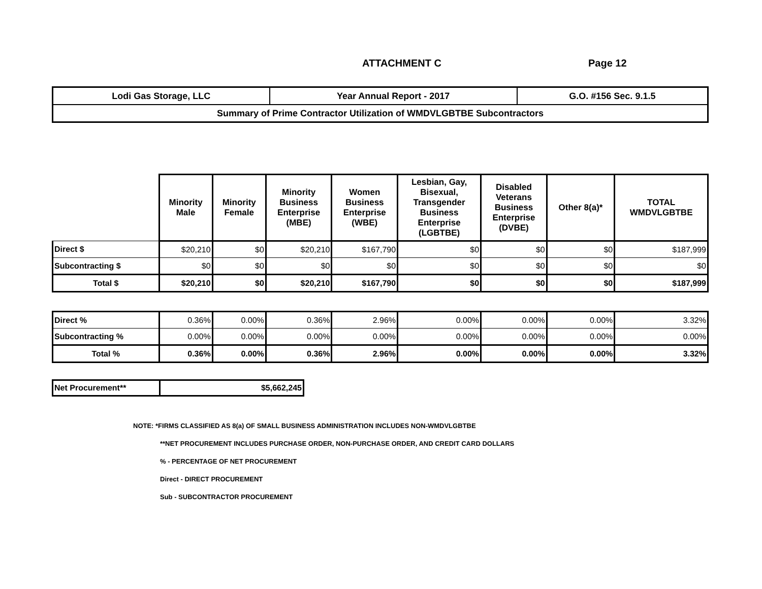ATTACHMENT C Page 12
| Lodi Gas Storage, LLC | Year Annual Report - 2017 | G.O. #156 Sec. 9.1.5 |
| Summary of Prime Contractor Utilization of WMDVLGBTBE Subcontractors | | |
| | Minority Male | Minority Female | Minority Business Enterprise (MBE) | Women Business Enterprise (WBE) | Lesbian, Gay, Bisexual, Transgender Business Enterprise (LGBTBE) | Disabled Veterans Business Enterprise (DVBE) | Other 8(a)* | TOTAL WMDVLGBTBE |
| --- | --- | --- | --- | --- | --- | --- | --- | --- |
| Direct $ | $20,210 | $0 | $20,210 | $167,790 | $0 | $0 | $0 | $187,999 |
| Subcontracting $ | $0 | $0 | $0 | $0 | $0 | $0 | $0 | $0 |
| Total $ | $20,210 | $0 | $20,210 | $167,790 | $0 | $0 | $0 | $187,999 |
| Direct % | 0.36% | 0.00% | 0.36% | 2.96% | 0.00% | 0.00% | 0.00% | 3.32% |
| Subcontracting % | 0.00% | 0.00% | 0.00% | 0.00% | 0.00% | 0.00% | 0.00% | 0.00% |
| Total % | 0.36% | 0.00% | 0.36% | 2.96% | 0.00% | 0.00% | 0.00% | 3.32% |
| Net Procurement** | $5,662,245 |
NOTE: *FIRMS CLASSIFIED AS 8(a) OF SMALL BUSINESS ADMINISTRATION INCLUDES NON-WMDVLGBTBE
**NET PROCUREMENT INCLUDES PURCHASE ORDER, NON-PURCHASE ORDER, AND CREDIT CARD DOLLARS
% - PERCENTAGE OF NET PROCUREMENT
Direct - DIRECT PROCUREMENT
Sub - SUBCONTRACTOR PROCUREMENT